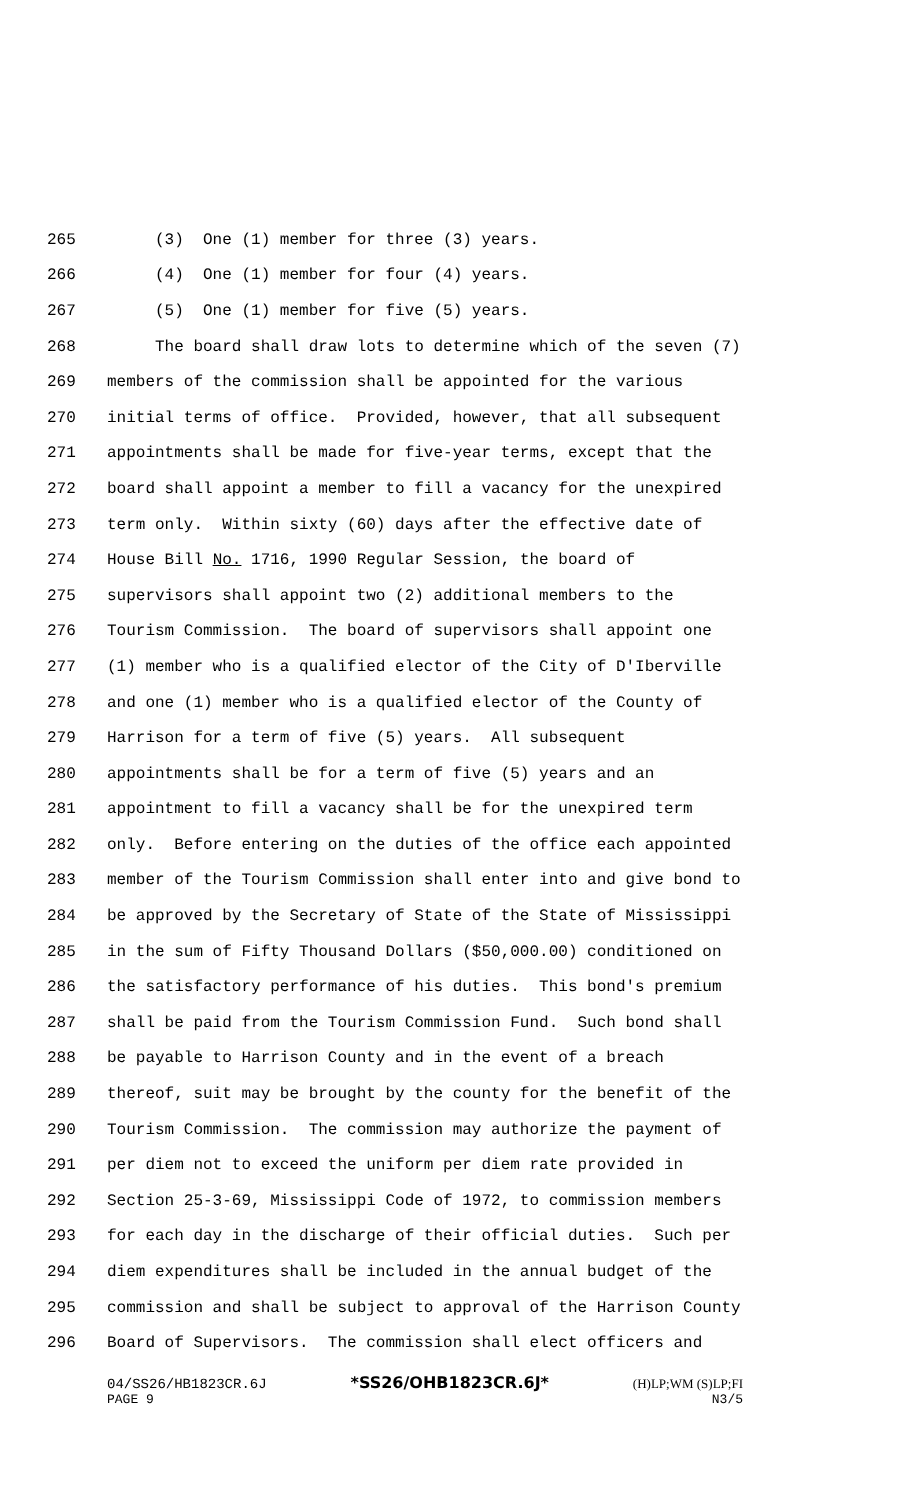265
(3) One (1) member for three (3) years.
266
(4) One (1) member for four (4) years.
267
(5) One (1) member for five (5) years.
268
The board shall draw lots to determine which of the seven (7)
269
members of the commission shall be appointed for the various
270
initial terms of office. Provided, however, that all subsequent
271
appointments shall be made for five-year terms, except that the
272
board shall appoint a member to fill a vacancy for the unexpired
273
term only. Within sixty (60) days after the effective date of
274
House Bill No. 1716, 1990 Regular Session, the board of
275
supervisors shall appoint two (2) additional members to the
276
Tourism Commission. The board of supervisors shall appoint one
277
(1) member who is a qualified elector of the City of D'Iberville
278
and one (1) member who is a qualified elector of the County of
279
Harrison for a term of five (5) years. All subsequent
280
appointments shall be for a term of five (5) years and an
281
appointment to fill a vacancy shall be for the unexpired term
282
only. Before entering on the duties of the office each appointed
283
member of the Tourism Commission shall enter into and give bond to
284
be approved by the Secretary of State of the State of Mississippi
285
in the sum of Fifty Thousand Dollars ($50,000.00) conditioned on
286
the satisfactory performance of his duties. This bond's premium
287
shall be paid from the Tourism Commission Fund. Such bond shall
288
be payable to Harrison County and in the event of a breach
289
thereof, suit may be brought by the county for the benefit of the
290
Tourism Commission. The commission may authorize the payment of
291
per diem not to exceed the uniform per diem rate provided in
292
Section 25-3-69, Mississippi Code of 1972, to commission members
293
for each day in the discharge of their official duties. Such per
294
diem expenditures shall be included in the annual budget of the
295
commission and shall be subject to approval of the Harrison County
296
Board of Supervisors. The commission shall elect officers and
04/SS26/HB1823CR.6J *SS26/OHB1823CR.6J* (H)LP;WM (S)LP;FI
PAGE 9 N3/5